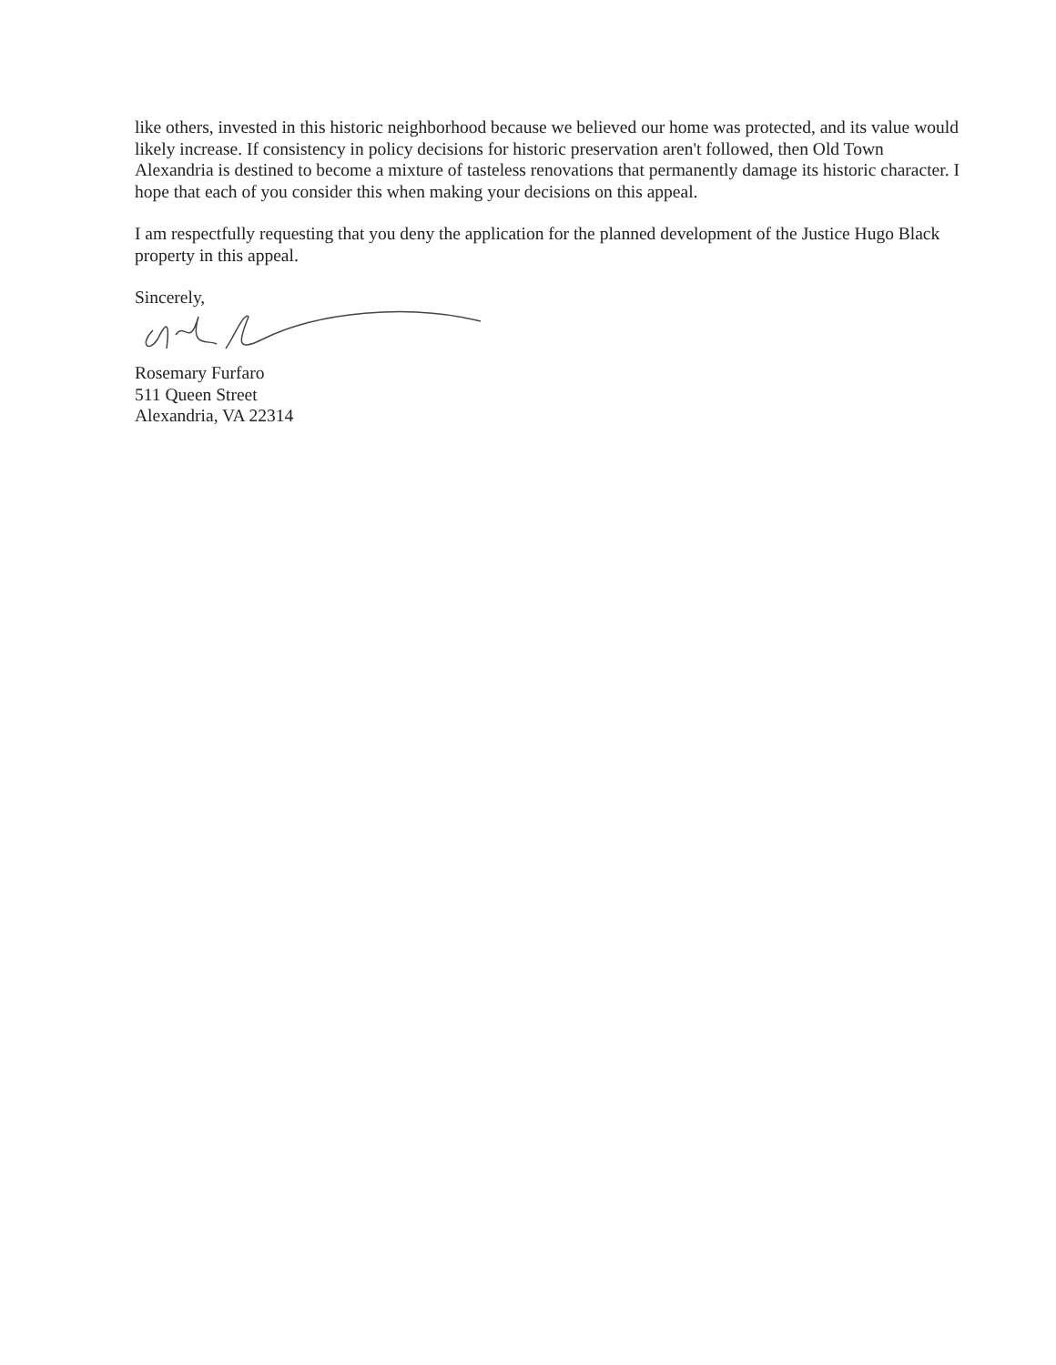like others, invested in this historic neighborhood because we believed our home was protected, and its value would likely increase. If consistency in policy decisions for historic preservation aren't followed, then Old Town Alexandria is destined to become a mixture of tasteless renovations that permanently damage its historic character. I hope that each of you consider this when making your decisions on this appeal.
I am respectfully requesting that you deny the application for the planned development of the Justice Hugo Black property in this appeal.
Sincerely,
Rosemary Furfaro
511 Queen Street
Alexandria, VA 22314